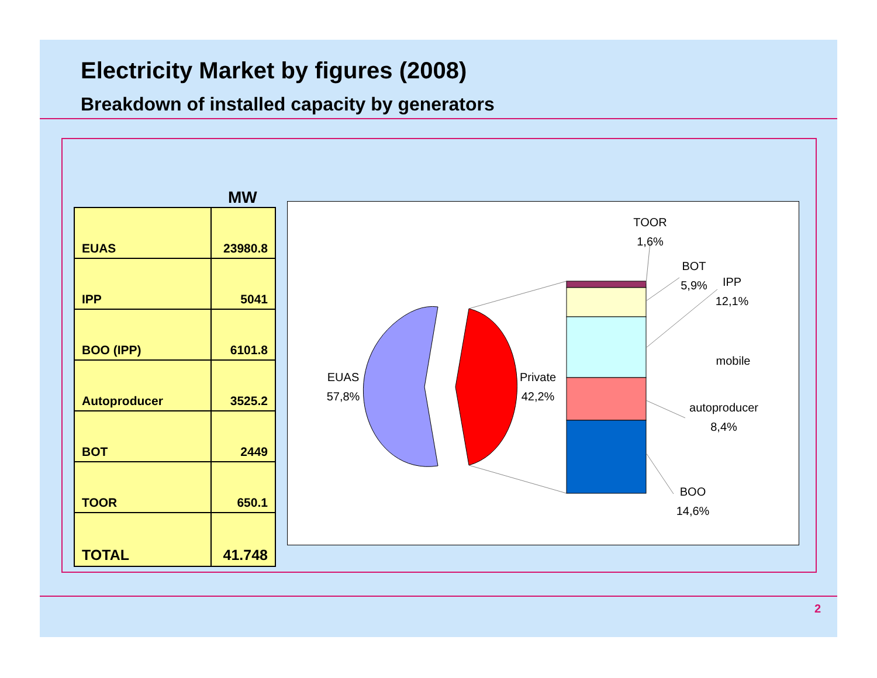Electricity Market by figures (2008)
Breakdown of installed capacity by generators
MW
| EUAS | 23980.8 |
| IPP | 5041 |
| BOO (IPP) | 6101.8 |
| Autoproducer | 3525.2 |
| BOT | 2449 |
| TOOR | 650.1 |
| TOTAL | 41.748 |
EUAS
57,8%
Private
42,2%
TOOR
1,6%
BOT
5,9%
IPP
12,1%
mobile
autoproducer
8,4%
BOO
14,6%
2